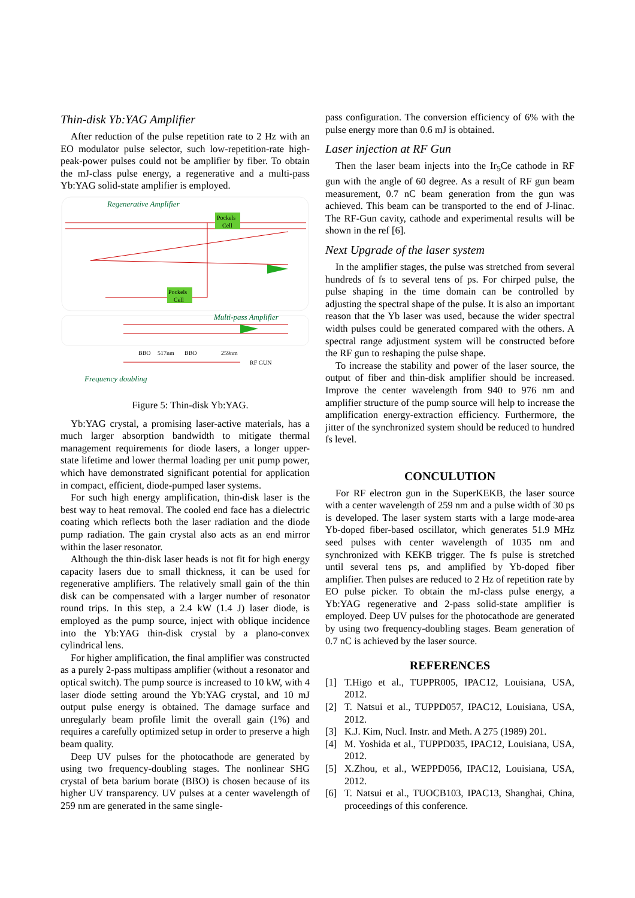Thin-disk Yb:YAG Amplifier
After reduction of the pulse repetition rate to 2 Hz with an EO modulator pulse selector, such low-repetition-rate high-peak-power pulses could not be amplifier by fiber. To obtain the mJ-class pulse energy, a regenerative and a multi-pass Yb:YAG solid-state amplifier is employed.
Regenerative Amplifier
Pockels
Cell
Pockels
Cell
Multi-pass Amplifier
BBO
517nm
BBO
259nm
RF GUN
Frequency doubling
Figure 5: Thin-disk Yb:YAG.
Yb:YAG crystal, a promising laser-active materials, has a much larger absorption bandwidth to mitigate thermal management requirements for diode lasers, a longer upper-state lifetime and lower thermal loading per unit pump power, which have demonstrated significant potential for application in compact, efficient, diode-pumped laser systems.
For such high energy amplification, thin-disk laser is the best way to heat removal. The cooled end face has a dielectric coating which reflects both the laser radiation and the diode pump radiation. The gain crystal also acts as an end mirror within the laser resonator.
Although the thin-disk laser heads is not fit for high energy capacity lasers due to small thickness, it can be used for regenerative amplifiers. The relatively small gain of the thin disk can be compensated with a larger number of resonator round trips. In this step, a 2.4 kW (1.4 J) laser diode, is employed as the pump source, inject with oblique incidence into the Yb:YAG thin-disk crystal by a plano-convex cylindrical lens.
For higher amplification, the final amplifier was constructed as a purely 2-pass multipass amplifier (without a resonator and optical switch). The pump source is increased to 10 kW, with 4 laser diode setting around the Yb:YAG crystal, and 10 mJ output pulse energy is obtained. The damage surface and unregularly beam profile limit the overall gain (1%) and requires a carefully optimized setup in order to preserve a high beam quality.
Deep UV pulses for the photocathode are generated by using two frequency-doubling stages. The nonlinear SHG crystal of beta barium borate (BBO) is chosen because of its higher UV transparency. UV pulses at a center wavelength of 259 nm are generated in the same single-
pass configuration. The conversion efficiency of 6% with the pulse energy more than 0.6 mJ is obtained.
Laser injection at RF Gun
Then the laser beam injects into the Ir<sub>5</sub>Ce cathode in RF gun with the angle of 60 degree. As a result of RF gun beam measurement, 0.7 nC beam generation from the gun was achieved. This beam can be transported to the end of J-linac. The RF-Gun cavity, cathode and experimental results will be shown in the ref [6].
Next Upgrade of the laser system
In the amplifier stages, the pulse was stretched from several hundreds of fs to several tens of ps. For chirped pulse, the pulse shaping in the time domain can be controlled by adjusting the spectral shape of the pulse. It is also an important reason that the Yb laser was used, because the wider spectral width pulses could be generated compared with the others. A spectral range adjustment system will be constructed before the RF gun to reshaping the pulse shape.
To increase the stability and power of the laser source, the output of fiber and thin-disk amplifier should be increased. Improve the center wavelength from 940 to 976 nm and amplifier structure of the pump source will help to increase the amplification energy-extraction efficiency. Furthermore, the jitter of the synchronized system should be reduced to hundred fs level.
CONCULUTION
For RF electron gun in the SuperKEKB, the laser source with a center wavelength of 259 nm and a pulse width of 30 ps is developed. The laser system starts with a large mode-area Yb-doped fiber-based oscillator, which generates 51.9 MHz seed pulses with center wavelength of 1035 nm and synchronized with KEKB trigger. The fs pulse is stretched until several tens ps, and amplified by Yb-doped fiber amplifier. Then pulses are reduced to 2 Hz of repetition rate by EO pulse picker. To obtain the mJ-class pulse energy, a Yb:YAG regenerative and 2-pass solid-state amplifier is employed. Deep UV pulses for the photocathode are generated by using two frequency-doubling stages. Beam generation of 0.7 nC is achieved by the laser source.
REFERENCES
[1] T.Higo et al., TUPPR005, IPAC12, Louisiana, USA, 2012.
[2] T. Natsui et al., TUPPD057, IPAC12, Louisiana, USA, 2012.
[3] K.J. Kim, Nucl. Instr. and Meth. A 275 (1989) 201.
[4] M. Yoshida et al., TUPPD035, IPAC12, Louisiana, USA, 2012.
[5] X.Zhou, et al., WEPPD056, IPAC12, Louisiana, USA, 2012.
[6] T. Natsui et al., TUOCB103, IPAC13, Shanghai, China, proceedings of this conference.